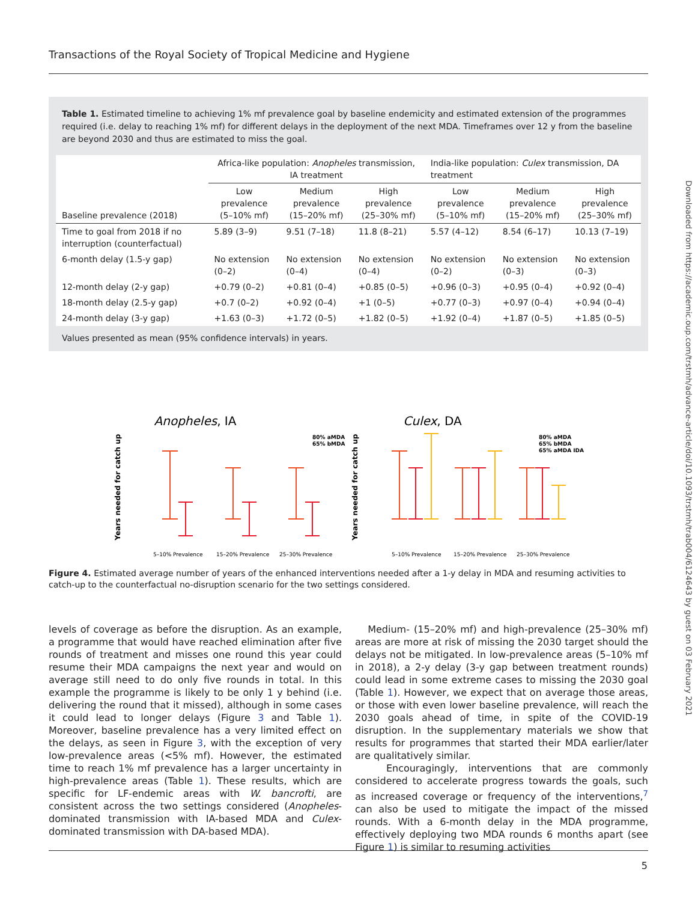Transactions of the Royal Society of Tropical Medicine and Hygiene
Downloaded from https://academic.oup.com/trstmh/advance-article/doi/10.1093/trstmh/trab004/6124643 by guest on 03 February 2021
Table 1. Estimated timeline to achieving 1% mf prevalence goal by baseline endemicity and estimated extension of the programmes required (i.e. delay to reaching 1% mf) for different delays in the deployment of the next MDA. Timeframes over 12 y from the baseline are beyond 2030 and thus are estimated to miss the goal.
| | Africa-like population: Anopheles transmission, IA treatment | | | India-like population: Culex transmission, DA treatment | | |
| --- | --- | --- | --- | --- | --- | --- |
| Baseline prevalence (2018) | Low prevalence (5–10% mf) | Medium prevalence (15–20% mf) | High prevalence (25–30% mf) | Low prevalence (5–10% mf) | Medium prevalence (15–20% mf) | High prevalence (25–30% mf) |
| Time to goal from 2018 if no interruption (counterfactual) | 5.89 (3–9) | 9.51 (7–18) | 11.8 (8–21) | 5.57 (4–12) | 8.54 (6–17) | 10.13 (7–19) |
| 6-month delay (1.5-y gap) | No extension (0–2) | No extension (0–4) | No extension (0–4) | No extension (0–2) | No extension (0–3) | No extension (0–3) |
| 12-month delay (2-y gap) | +0.79 (0–2) | +0.81 (0–4) | +0.85 (0–5) | +0.96 (0–3) | +0.95 (0–4) | +0.92 (0–4) |
| 18-month delay (2.5-y gap) | +0.7 (0–2) | +0.92 (0–4) | +1 (0–5) | +0.77 (0–3) | +0.97 (0–4) | +0.94 (0–4) |
| 24-month delay (3-y gap) | +1.63 (0–3) | +1.72 (0–5) | +1.82 (0–5) | +1.92 (0–4) | +1.87 (0–5) | +1.85 (0–5) |
Values presented as mean (95% confidence intervals) in years.
Anopheles, IA
Culex, DA
Years needed for catch up
Years needed for catch up
5–10% Prevalence
15–20% Prevalence
25–30% Prevalence
5–10% Prevalence
15–20% Prevalence
25–30% Prevalence
80% aMDA
65% bMDA
80% aMDA
65% bMDA
65% aMDA IDA
Figure 4. Estimated average number of years of the enhanced interventions needed after a 1-y delay in MDA and resuming activities to catch-up to the counterfactual no-disruption scenario for the two settings considered.
levels of coverage as before the disruption. As an example, a programme that would have reached elimination after five rounds of treatment and misses one round this year could resume their MDA campaigns the next year and would on average still need to do only five rounds in total. In this example the programme is likely to be only 1 y behind (i.e. delivering the round that it missed), although in some cases it could lead to longer delays (Figure 3 and Table 1). Moreover, baseline prevalence has a very limited effect on the delays, as seen in Figure 3, with the exception of very low-prevalence areas (<5% mf). However, the estimated time to reach 1% mf prevalence has a larger uncertainty in high-prevalence areas (Table 1). These results, which are specific for LF-endemic areas with W. bancrofti, are consistent across the two settings considered (Anopheles-dominated transmission with IA-based MDA and Culex-dominated transmission with DA-based MDA).
Medium- (15–20% mf) and high-prevalence (25–30% mf) areas are more at risk of missing the 2030 target should the delays not be mitigated. In low-prevalence areas (5–10% mf in 2018), a 2-y delay (3-y gap between treatment rounds) could lead in some extreme cases to missing the 2030 goal (Table 1). However, we expect that on average those areas, or those with even lower baseline prevalence, will reach the 2030 goals ahead of time, in spite of the COVID-19 disruption. In the supplementary materials we show that results for programmes that started their MDA earlier/later are qualitatively similar.
Encouragingly, interventions that are commonly considered to accelerate progress towards the goals, such as increased coverage or frequency of the interventions,<sup>7</sup> can also be used to mitigate the impact of the missed rounds. With a 6-month delay in the MDA programme, effectively deploying two MDA rounds 6 months apart (see Figure 1) is similar to resuming activities
5